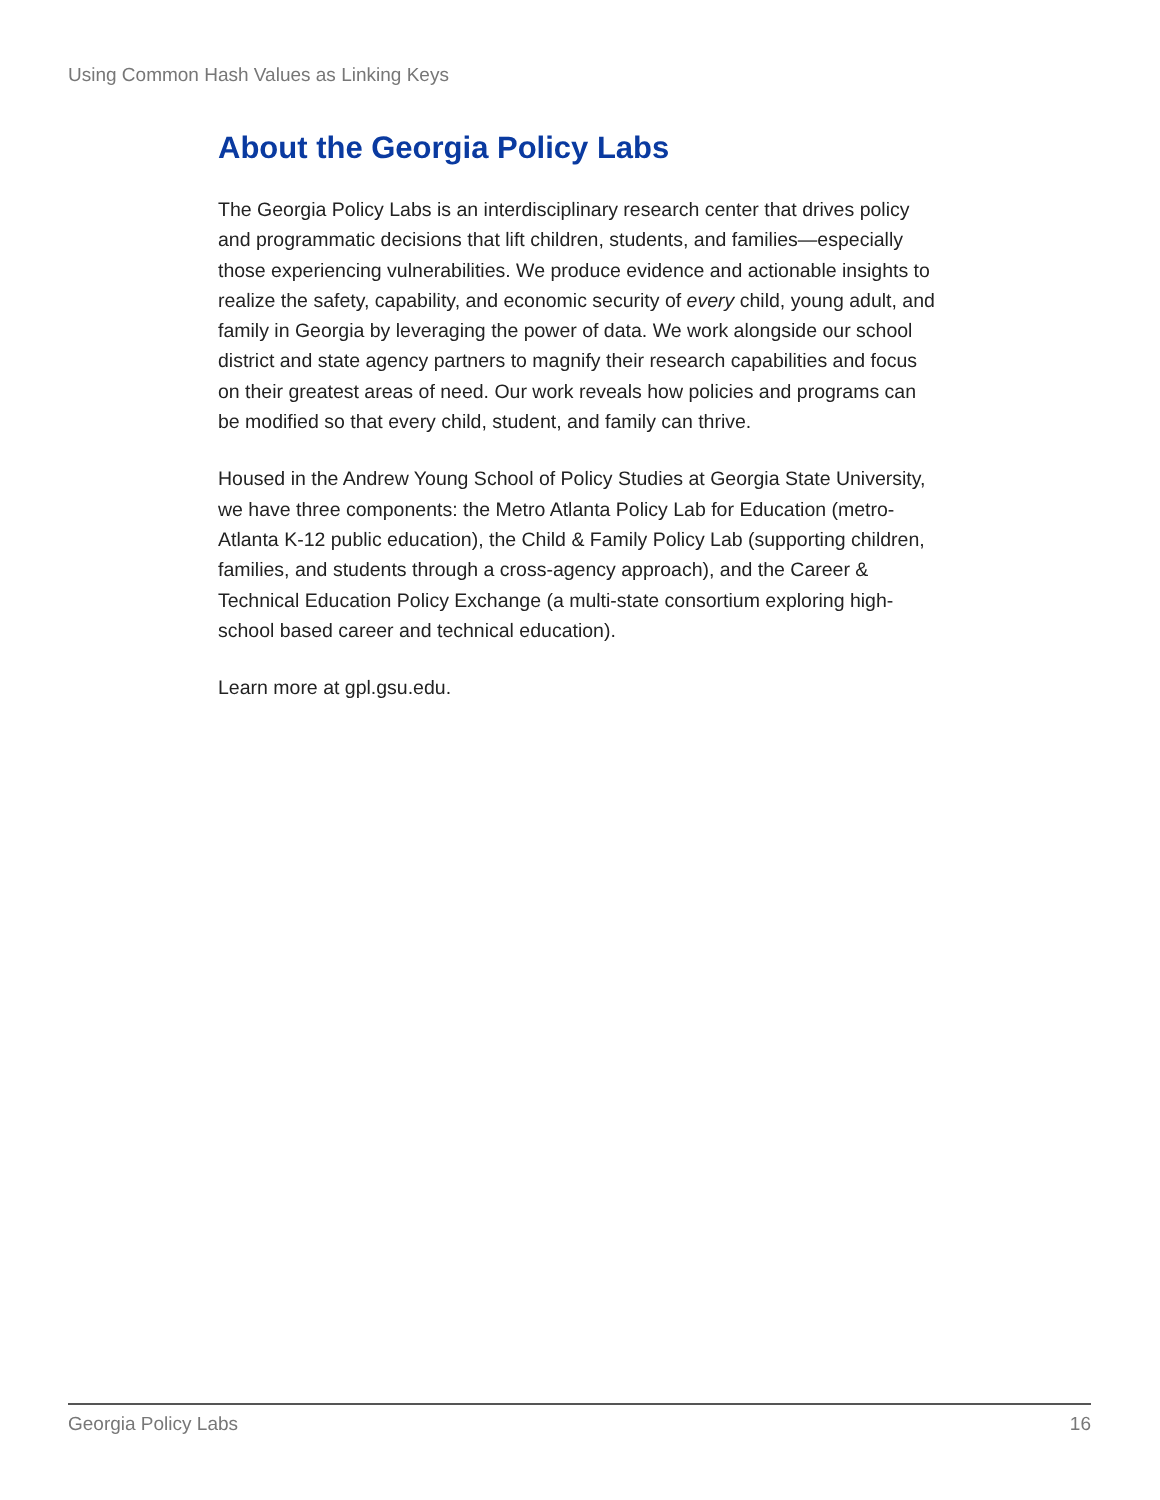Using Common Hash Values as Linking Keys
About the Georgia Policy Labs
The Georgia Policy Labs is an interdisciplinary research center that drives policy and programmatic decisions that lift children, students, and families—especially those experiencing vulnerabilities. We produce evidence and actionable insights to realize the safety, capability, and economic security of every child, young adult, and family in Georgia by leveraging the power of data. We work alongside our school district and state agency partners to magnify their research capabilities and focus on their greatest areas of need. Our work reveals how policies and programs can be modified so that every child, student, and family can thrive.
Housed in the Andrew Young School of Policy Studies at Georgia State University, we have three components: the Metro Atlanta Policy Lab for Education (metro-Atlanta K-12 public education), the Child & Family Policy Lab (supporting children, families, and students through a cross-agency approach), and the Career & Technical Education Policy Exchange (a multi-state consortium exploring high-school based career and technical education).
Learn more at gpl.gsu.edu.
Georgia Policy Labs 16